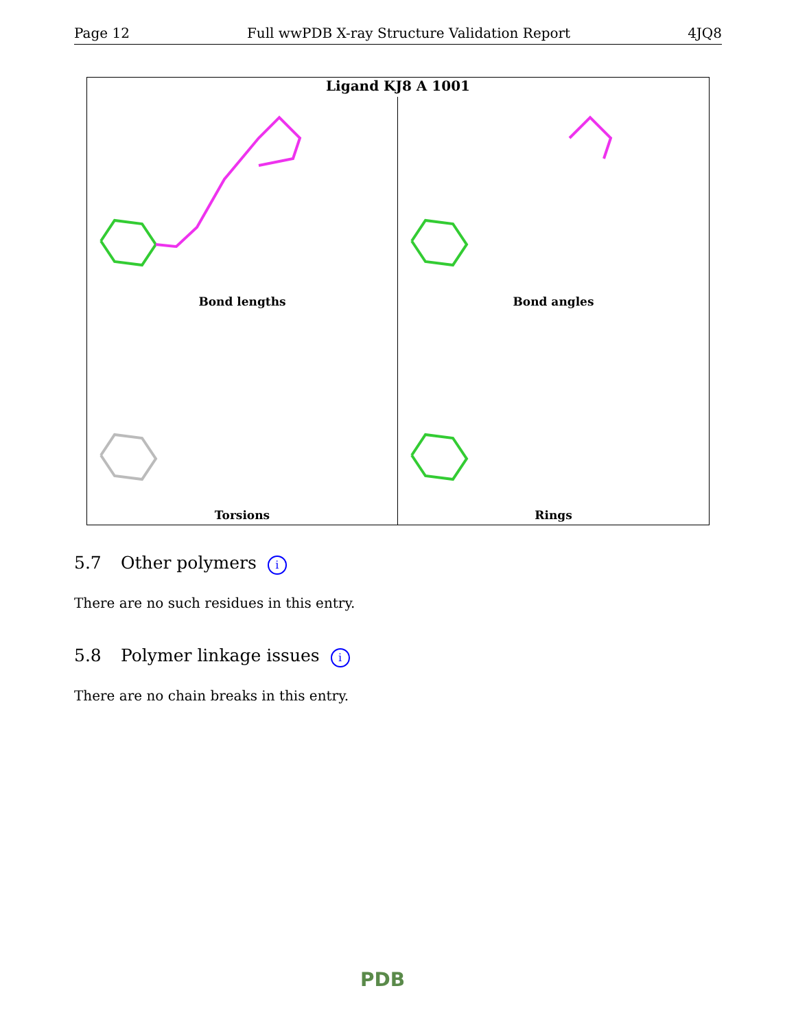Page 12 Full wwPDB X-ray Structure Validation Report 4JQ8
Ligand KJ8 A 1001
Bond lengths
Bond angles
Torsions
Rings
5.7 Other polymers i
There are no such residues in this entry.
5.8 Polymer linkage issues i
There are no chain breaks in this entry.
PDB